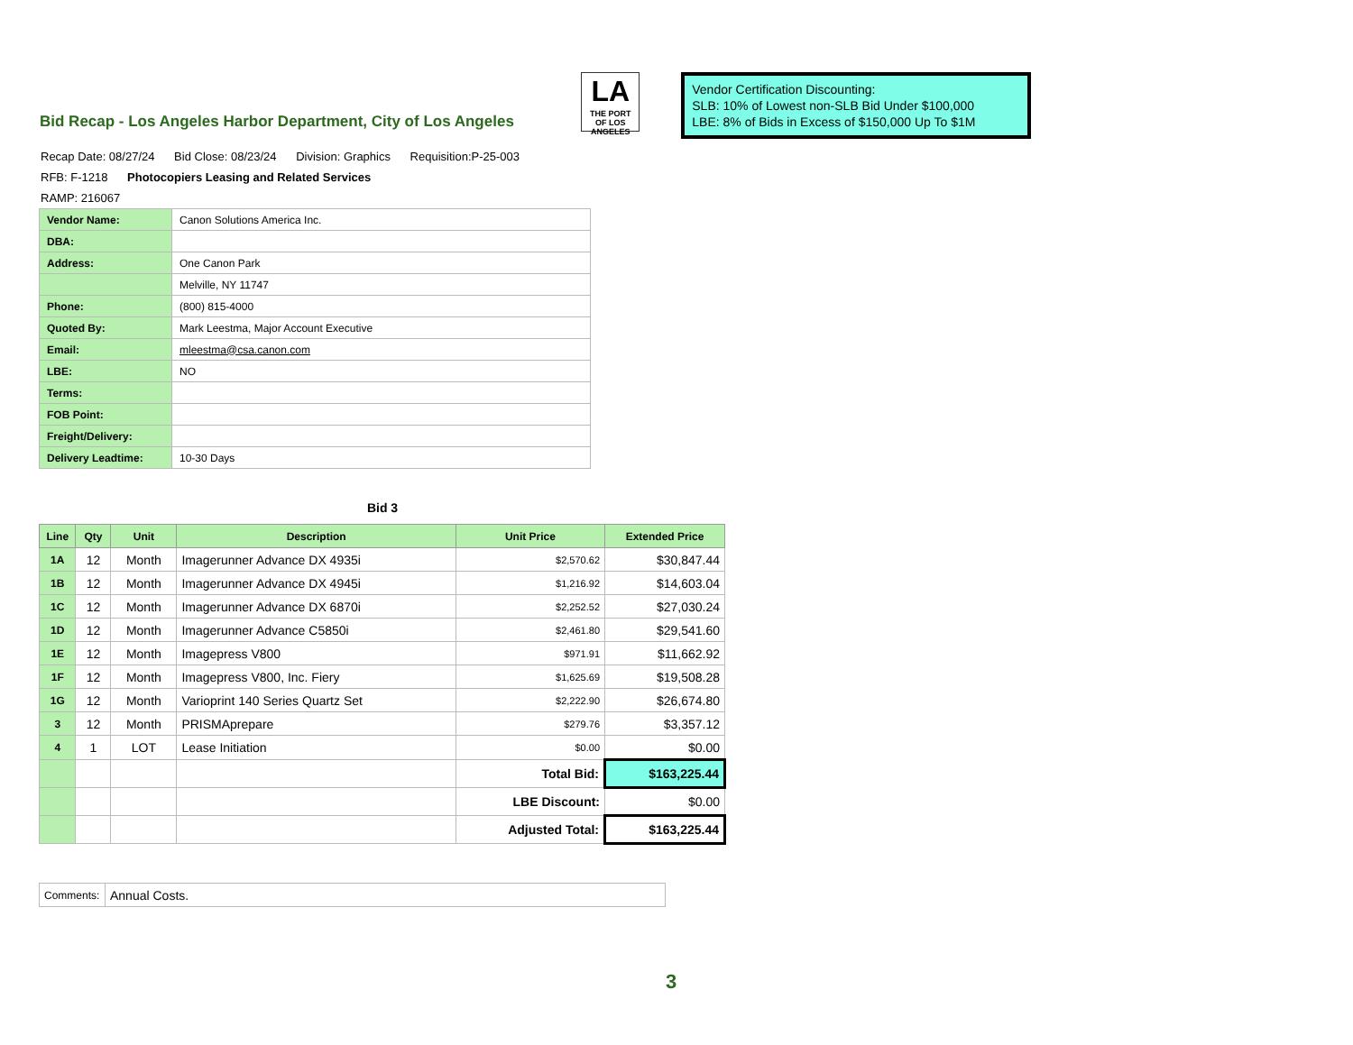Bid Recap - Los Angeles Harbor Department, City of Los Angeles
LA
THE PORT
OF LOS ANGELES
Vendor Certification Discounting:
SLB: 10% of Lowest non-SLB Bid Under $100,000
LBE: 8% of Bids in Excess of $150,000 Up To $1M
Recap Date: 08/27/24 Bid Close: 08/23/24 Division: Graphics Requisition:P-25-003
RFB: F-1218 Photocopiers Leasing and Related Services
RAMP: 216067
| Vendor Name: | Canon Solutions America Inc. |
| DBA: | |
| Address: | One Canon Park |
| | Melville, NY 11747 |
| Phone: | (800) 815-4000 |
| Quoted By: | Mark Leestma, Major Account Executive |
| Email: | mleestma@csa.canon.com |
| LBE: | NO |
| Terms: | |
| FOB Point: | |
| Freight/Delivery: | |
| Delivery Leadtime: | 10-30 Days |
Bid 3
| Line | Qty | Unit | Description | Unit Price | Extended Price |
| --- | --- | --- | --- | --- | --- |
| 1A | 12 | Month | Imagerunner Advance DX 4935i | $2,570.62 | $30,847.44 |
| 1B | 12 | Month | Imagerunner Advance DX 4945i | $1,216.92 | $14,603.04 |
| 1C | 12 | Month | Imagerunner Advance DX 6870i | $2,252.52 | $27,030.24 |
| 1D | 12 | Month | Imagerunner Advance C5850i | $2,461.80 | $29,541.60 |
| 1E | 12 | Month | Imagepress V800 | $971.91 | $11,662.92 |
| 1F | 12 | Month | Imagepress V800, Inc. Fiery | $1,625.69 | $19,508.28 |
| 1G | 12 | Month | Varioprint 140 Series Quartz Set | $2,222.90 | $26,674.80 |
| 3 | 12 | Month | PRISMAprepare | $279.76 | $3,357.12 |
| 4 | 1 | LOT | Lease Initiation | $0.00 | $0.00 |
| | | | | Total Bid: | $163,225.44 |
| | | | | LBE Discount: | $0.00 |
| | | | | Adjusted Total: | $163,225.44 |
| Comments: | Annual Costs. |
3